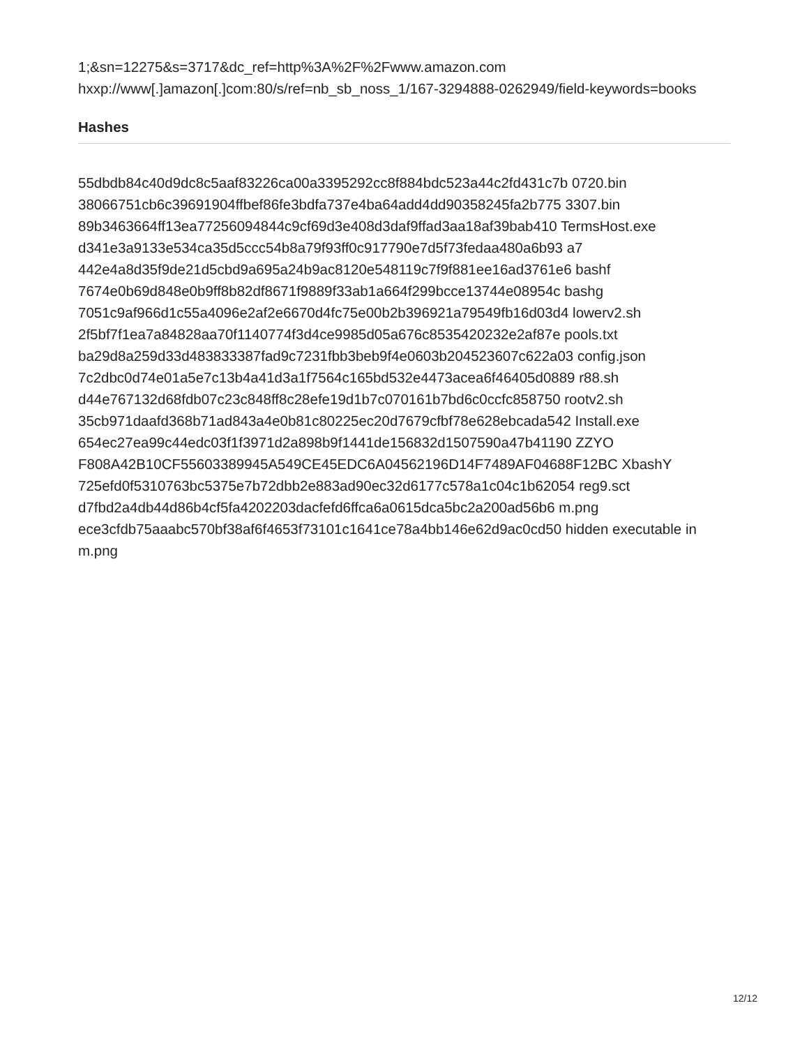1;&sn=12275&s=3717&dc_ref=http%3A%2F%2Fwww.amazon.com
hxxp://www[.]amazon[.]com:80/s/ref=nb_sb_noss_1/167-3294888-0262949/field-keywords=books
Hashes
55dbdb84c40d9dc8c5aaf83226ca00a3395292cc8f884bdc523a44c2fd431c7b 0720.bin
38066751cb6c39691904ffbef86fe3bdfa737e4ba64add4dd90358245fa2b775 3307.bin
89b3463664ff13ea77256094844c9cf69d3e408d3daf9ffad3aa18af39bab410 TermsHost.exe
d341e3a9133e534ca35d5ccc54b8a79f93ff0c917790e7d5f73fedaa480a6b93 a7
442e4a8d35f9de21d5cbd9a695a24b9ac8120e548119c7f9f881ee16ad3761e6 bashf
7674e0b69d848e0b9ff8b82df8671f9889f33ab1a664f299bcce13744e08954c bashg
7051c9af966d1c55a4096e2af2e6670d4fc75e00b2b396921a79549fb16d03d4 lowerv2.sh
2f5bf7f1ea7a84828aa70f1140774f3d4ce9985d05a676c8535420232e2af87e pools.txt
ba29d8a259d33d483833387fad9c7231fbb3beb9f4e0603b204523607c622a03 config.json
7c2dbc0d74e01a5e7c13b4a41d3a1f7564c165bd532e4473acea6f46405d0889 r88.sh
d44e767132d68fdb07c23c848ff8c28efe19d1b7c070161b7bd6c0ccfc858750 rootv2.sh
35cb971daafd368b71ad843a4e0b81c80225ec20d7679cfbf78e628ebcada542 Install.exe
654ec27ea99c44edc03f1f3971d2a898b9f1441de156832d1507590a47b41190 ZZYO
F808A42B10CF55603389945A549CE45EDC6A04562196D14F7489AF04688F12BC XbashY
725efd0f5310763bc5375e7b72dbb2e883ad90ec32d6177c578a1c04c1b62054 reg9.sct
d7fbd2a4db44d86b4cf5fa4202203dacfefd6ffca6a0615dca5bc2a200ad56b6 m.png
ece3cfdb75aaabc570bf38af6f4653f73101c1641ce78a4bb146e62d9ac0cd50 hidden executable in m.png
12/12